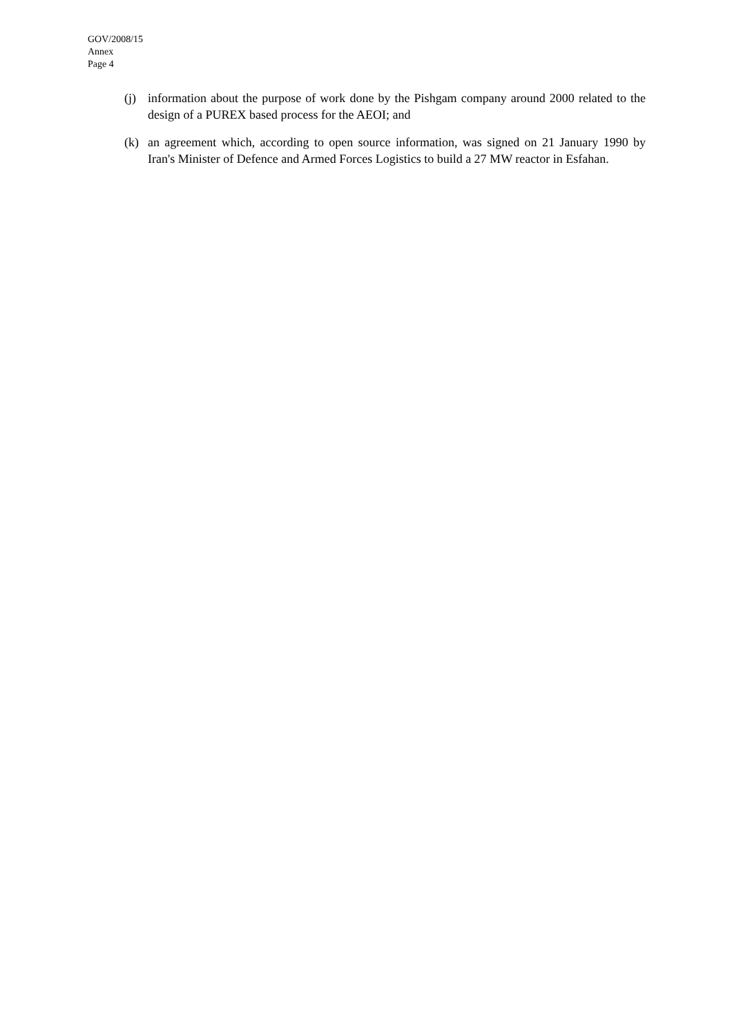GOV/2008/15
Annex
Page 4
(j) information about the purpose of work done by the Pishgam company around 2000 related to the design of a PUREX based process for the AEOI; and
(k) an agreement which, according to open source information, was signed on 21 January 1990 by Iran's Minister of Defence and Armed Forces Logistics to build a 27 MW reactor in Esfahan.